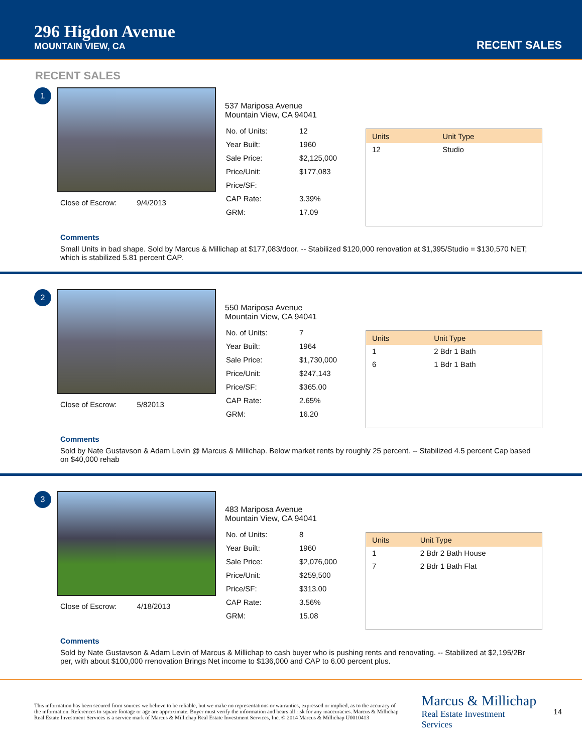296 Higdon Avenue
MOUNTAIN VIEW, CA
RECENT SALES
RECENT SALES
1
Close of Escrow: 9/4/2013
537 Mariposa Avenue
Mountain View, CA 94041
| No. of Units: | 12 |
| Year Built: | 1960 |
| Sale Price: | $2,125,000 |
| Price/Unit: | $177,083 |
| Price/SF: | |
| CAP Rate: | 3.39% |
| GRM: | 17.09 |
| Units | Unit Type |
| --- | --- |
| 12 | Studio |
Comments
Small Units in bad shape. Sold by Marcus & Millichap at $177,083/door. -- Stabilized $120,000 renovation at $1,395/Studio = $130,570 NET; which is stabilized 5.81 percent CAP.
2
Close of Escrow: 5/82013
550 Mariposa Avenue
Mountain View, CA 94041
| No. of Units: | 7 |
| Year Built: | 1964 |
| Sale Price: | $1,730,000 |
| Price/Unit: | $247,143 |
| Price/SF: | $365.00 |
| CAP Rate: | 2.65% |
| GRM: | 16.20 |
| Units | Unit Type |
| --- | --- |
| 1 | 2 Bdr 1 Bath |
| 6 | 1 Bdr 1 Bath |
Comments
Sold by Nate Gustavson & Adam Levin @ Marcus & Millichap. Below market rents by roughly 25 percent. -- Stabilized 4.5 percent Cap based on $40,000 rehab
3
Close of Escrow: 4/18/2013
483 Mariposa Avenue
Mountain View, CA 94041
| No. of Units: | 8 |
| Year Built: | 1960 |
| Sale Price: | $2,076,000 |
| Price/Unit: | $259,500 |
| Price/SF: | $313.00 |
| CAP Rate: | 3.56% |
| GRM: | 15.08 |
| Units | Unit Type |
| --- | --- |
| 1 | 2 Bdr 2 Bath House |
| 7 | 2 Bdr 1 Bath Flat |
Comments
Sold by Nate Gustavson & Adam Levin of Marcus & Millichap to cash buyer who is pushing rents and renovating. -- Stabilized at $2,195/2Br per, with about $100,000 rrenovation Brings Net income to $136,000 and CAP to 6.00 percent plus.
This information has been secured from sources we believe to be reliable, but we make no representations or warranties, expressed or implied, as to the accuracy of the information. References to square footage or age are approximate. Buyer must verify the information and bears all risk for any inaccuracies. Marcus & Millichap Real Estate Investment Services is a service mark of Marcus & Millichap Real Estate Investment Services, Inc. © 2014 Marcus & Millichap U0010413
Marcus & Millichap
Real Estate Investment Services
14